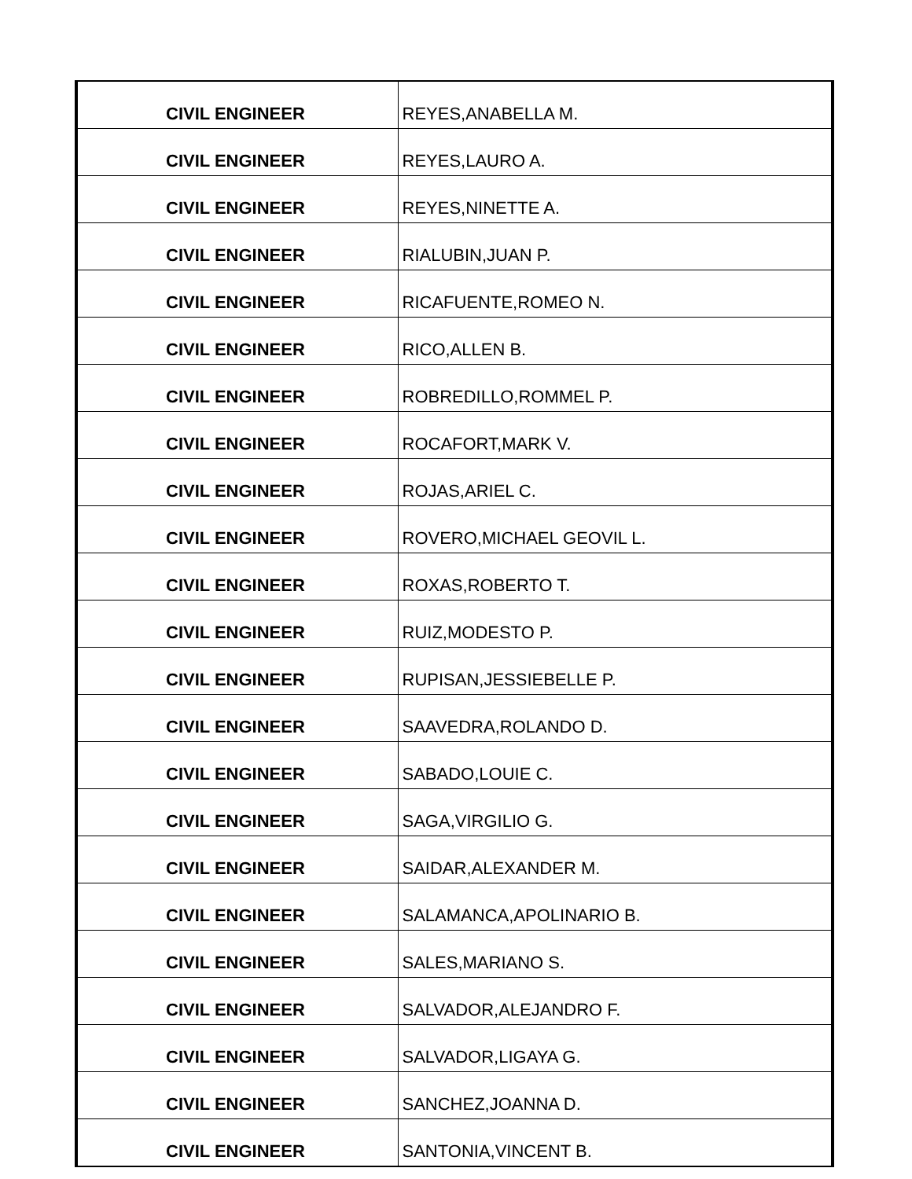| CIVIL ENGINEER | REYES,ANABELLA M. |
| CIVIL ENGINEER | REYES,LAURO A. |
| CIVIL ENGINEER | REYES,NINETTE A. |
| CIVIL ENGINEER | RIALUBIN,JUAN P. |
| CIVIL ENGINEER | RICAFUENTE,ROMEO N. |
| CIVIL ENGINEER | RICO,ALLEN B. |
| CIVIL ENGINEER | ROBREDILLO,ROMMEL P. |
| CIVIL ENGINEER | ROCAFORT,MARK V. |
| CIVIL ENGINEER | ROJAS,ARIEL C. |
| CIVIL ENGINEER | ROVERO,MICHAEL GEOVIL L. |
| CIVIL ENGINEER | ROXAS,ROBERTO T. |
| CIVIL ENGINEER | RUIZ,MODESTO P. |
| CIVIL ENGINEER | RUPISAN,JESSIEBELLE P. |
| CIVIL ENGINEER | SAAVEDRA,ROLANDO D. |
| CIVIL ENGINEER | SABADO,LOUIE C. |
| CIVIL ENGINEER | SAGA,VIRGILIO G. |
| CIVIL ENGINEER | SAIDAR,ALEXANDER M. |
| CIVIL ENGINEER | SALAMANCA,APOLINARIO B. |
| CIVIL ENGINEER | SALES,MARIANO S. |
| CIVIL ENGINEER | SALVADOR,ALEJANDRO F. |
| CIVIL ENGINEER | SALVADOR,LIGAYA G. |
| CIVIL ENGINEER | SANCHEZ,JOANNA D. |
| CIVIL ENGINEER | SANTONIA,VINCENT B. |